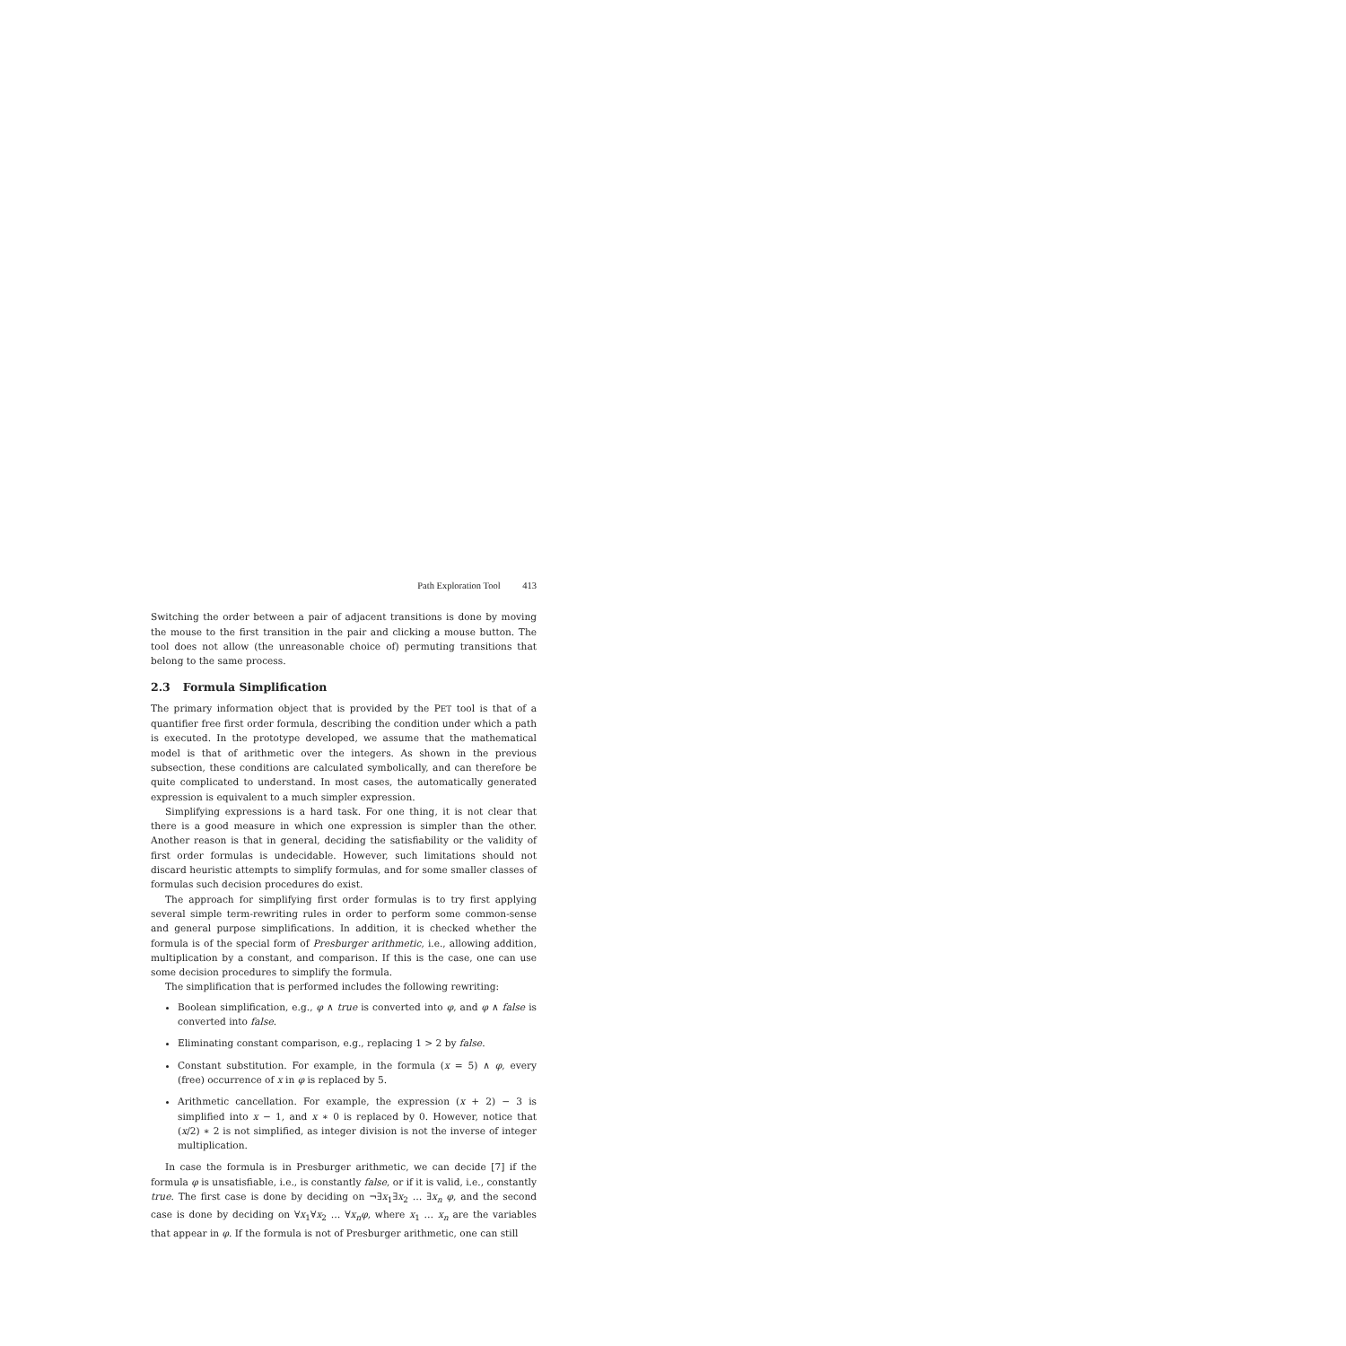Path Exploration Tool 413
Switching the order between a pair of adjacent transitions is done by moving the mouse to the first transition in the pair and clicking a mouse button. The tool does not allow (the unreasonable choice of) permuting transitions that belong to the same process.
2.3 Formula Simplification
The primary information object that is provided by the PET tool is that of a quantifier free first order formula, describing the condition under which a path is executed. In the prototype developed, we assume that the mathematical model is that of arithmetic over the integers. As shown in the previous subsection, these conditions are calculated symbolically, and can therefore be quite complicated to understand. In most cases, the automatically generated expression is equivalent to a much simpler expression.
Simplifying expressions is a hard task. For one thing, it is not clear that there is a good measure in which one expression is simpler than the other. Another reason is that in general, deciding the satisfiability or the validity of first order formulas is undecidable. However, such limitations should not discard heuristic attempts to simplify formulas, and for some smaller classes of formulas such decision procedures do exist.
The approach for simplifying first order formulas is to try first applying several simple term-rewriting rules in order to perform some common-sense and general purpose simplifications. In addition, it is checked whether the formula is of the special form of Presburger arithmetic, i.e., allowing addition, multiplication by a constant, and comparison. If this is the case, one can use some decision procedures to simplify the formula.
The simplification that is performed includes the following rewriting:
Boolean simplification, e.g., φ ∧ true is converted into φ, and φ ∧ false is converted into false.
Eliminating constant comparison, e.g., replacing 1 > 2 by false.
Constant substitution. For example, in the formula (x = 5) ∧ φ, every (free) occurrence of x in φ is replaced by 5.
Arithmetic cancellation. For example, the expression (x + 2) − 3 is simplified into x − 1, and x ∗ 0 is replaced by 0. However, notice that (x/2) ∗ 2 is not simplified, as integer division is not the inverse of integer multiplication.
In case the formula is in Presburger arithmetic, we can decide [7] if the formula φ is unsatisfiable, i.e., is constantly false, or if it is valid, i.e., constantly true. The first case is done by deciding on ¬∃x<sub>1</sub>∃x<sub>2</sub> … ∃x<sub>n</sub> φ, and the second case is done by deciding on ∀x<sub>1</sub>∀x<sub>2</sub> … ∀x<sub>n</sub>φ, where x<sub>1</sub> … x<sub>n</sub> are the variables that appear in φ. If the formula is not of Presburger arithmetic, one can still